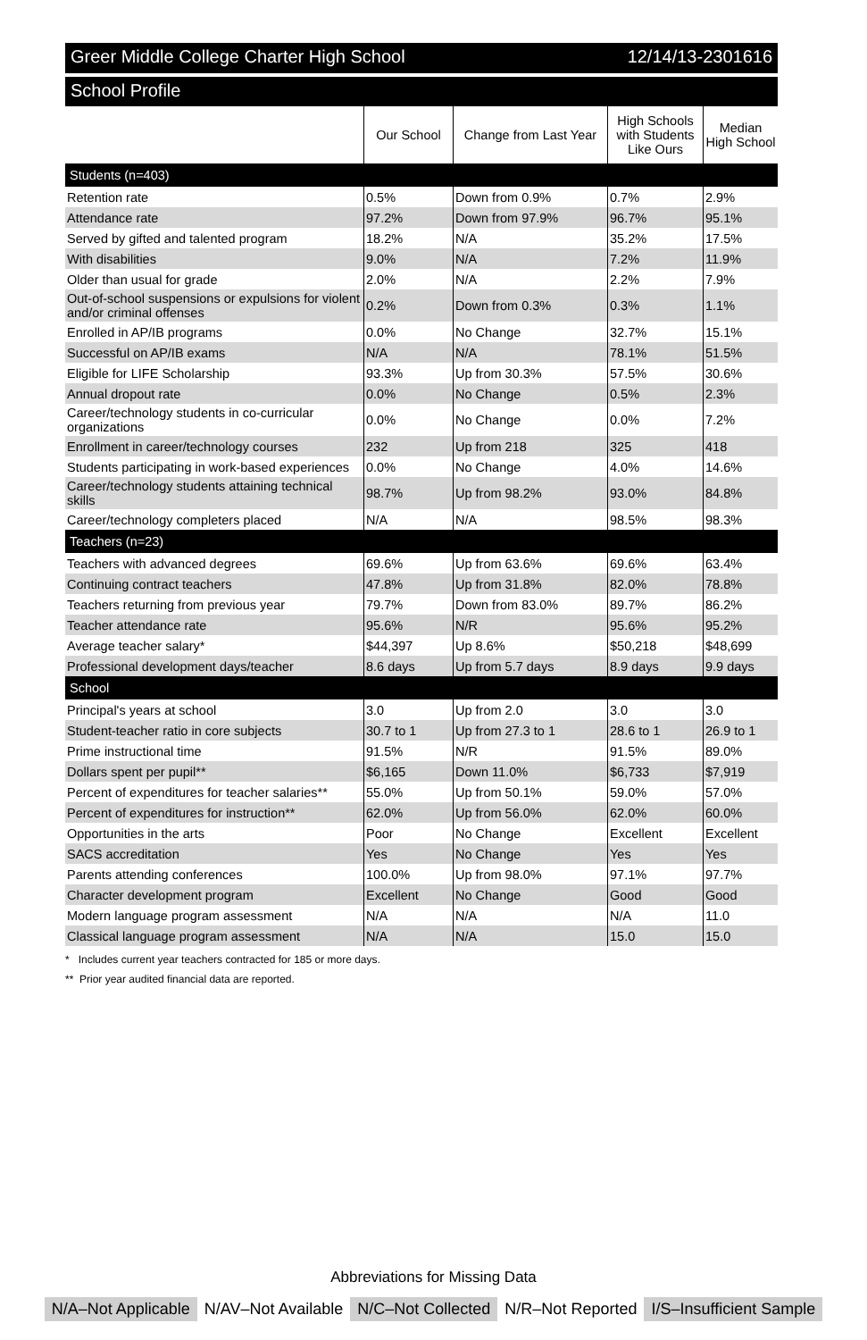Greer Middle College Charter High School 12/14/13-2301616
School Profile
| | Our School | Change from Last Year | High Schools with Students Like Ours | Median High School |
| --- | --- | --- | --- | --- |
| Students (n=403) | | | | |
| Retention rate | 0.5% | Down from 0.9% | 0.7% | 2.9% |
| Attendance rate | 97.2% | Down from 97.9% | 96.7% | 95.1% |
| Served by gifted and talented program | 18.2% | N/A | 35.2% | 17.5% |
| With disabilities | 9.0% | N/A | 7.2% | 11.9% |
| Older than usual for grade | 2.0% | N/A | 2.2% | 7.9% |
| Out-of-school suspensions or expulsions for violent and/or criminal offenses | 0.2% | Down from 0.3% | 0.3% | 1.1% |
| Enrolled in AP/IB programs | 0.0% | No Change | 32.7% | 15.1% |
| Successful on AP/IB exams | N/A | N/A | 78.1% | 51.5% |
| Eligible for LIFE Scholarship | 93.3% | Up from 30.3% | 57.5% | 30.6% |
| Annual dropout rate | 0.0% | No Change | 0.5% | 2.3% |
| Career/technology students in co-curricular organizations | 0.0% | No Change | 0.0% | 7.2% |
| Enrollment in career/technology courses | 232 | Up from 218 | 325 | 418 |
| Students participating in work-based experiences | 0.0% | No Change | 4.0% | 14.6% |
| Career/technology students attaining technical skills | 98.7% | Up from 98.2% | 93.0% | 84.8% |
| Career/technology completers placed | N/A | N/A | 98.5% | 98.3% |
| Teachers (n=23) | | | | |
| Teachers with advanced degrees | 69.6% | Up from 63.6% | 69.6% | 63.4% |
| Continuing contract teachers | 47.8% | Up from 31.8% | 82.0% | 78.8% |
| Teachers returning from previous year | 79.7% | Down from 83.0% | 89.7% | 86.2% |
| Teacher attendance rate | 95.6% | N/R | 95.6% | 95.2% |
| Average teacher salary* | $44,397 | Up 8.6% | $50,218 | $48,699 |
| Professional development days/teacher | 8.6 days | Up from 5.7 days | 8.9 days | 9.9 days |
| School | | | | |
| Principal's years at school | 3.0 | Up from 2.0 | 3.0 | 3.0 |
| Student-teacher ratio in core subjects | 30.7 to 1 | Up from 27.3 to 1 | 28.6 to 1 | 26.9 to 1 |
| Prime instructional time | 91.5% | N/R | 91.5% | 89.0% |
| Dollars spent per pupil** | $6,165 | Down 11.0% | $6,733 | $7,919 |
| Percent of expenditures for teacher salaries** | 55.0% | Up from 50.1% | 59.0% | 57.0% |
| Percent of expenditures for instruction** | 62.0% | Up from 56.0% | 62.0% | 60.0% |
| Opportunities in the arts | Poor | No Change | Excellent | Excellent |
| SACS accreditation | Yes | No Change | Yes | Yes |
| Parents attending conferences | 100.0% | Up from 98.0% | 97.1% | 97.7% |
| Character development program | Excellent | No Change | Good | Good |
| Modern language program assessment | N/A | N/A | N/A | 11.0 |
| Classical language program assessment | N/A | N/A | 15.0 | 15.0 |
* Includes current year teachers contracted for 185 or more days.
** Prior year audited financial data are reported.
Abbreviations for Missing Data
N/A–Not Applicable N/AV–Not Available N/C–Not Collected N/R–Not Reported I/S–Insufficient Sample